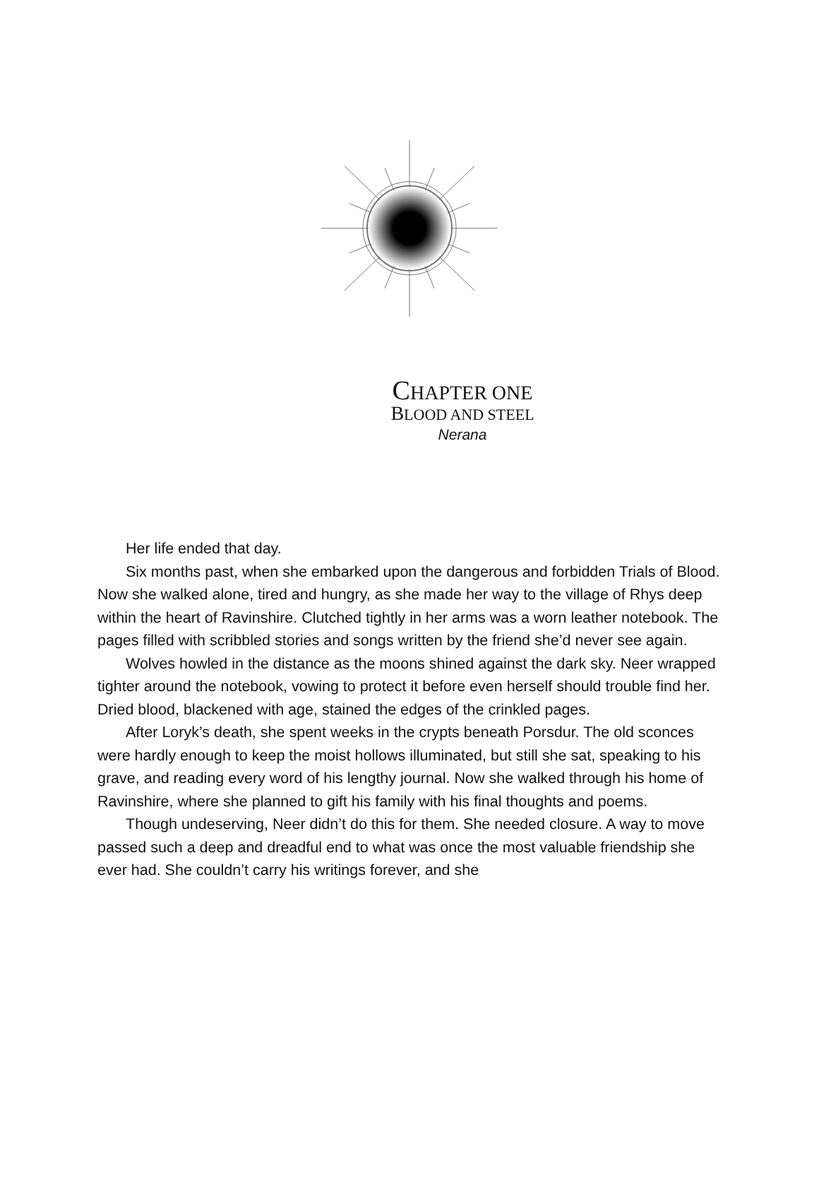CHAPTER ONE
BLOOD AND STEEL
Nerana
Her life ended that day.
Six months past, when she embarked upon the dangerous and forbidden Trials of Blood. Now she walked alone, tired and hungry, as she made her way to the village of Rhys deep within the heart of Ravinshire. Clutched tightly in her arms was a worn leather notebook. The pages filled with scribbled stories and songs written by the friend she’d never see again.
Wolves howled in the distance as the moons shined against the dark sky. Neer wrapped tighter around the notebook, vowing to protect it before even herself should trouble find her. Dried blood, blackened with age, stained the edges of the crinkled pages.
After Loryk’s death, she spent weeks in the crypts beneath Porsdur. The old sconces were hardly enough to keep the moist hollows illuminated, but still she sat, speaking to his grave, and reading every word of his lengthy journal. Now she walked through his home of Ravinshire, where she planned to gift his family with his final thoughts and poems.
Though undeserving, Neer didn’t do this for them. She needed closure. A way to move passed such a deep and dreadful end to what was once the most valuable friendship she ever had. She couldn’t carry his writings forever, and she